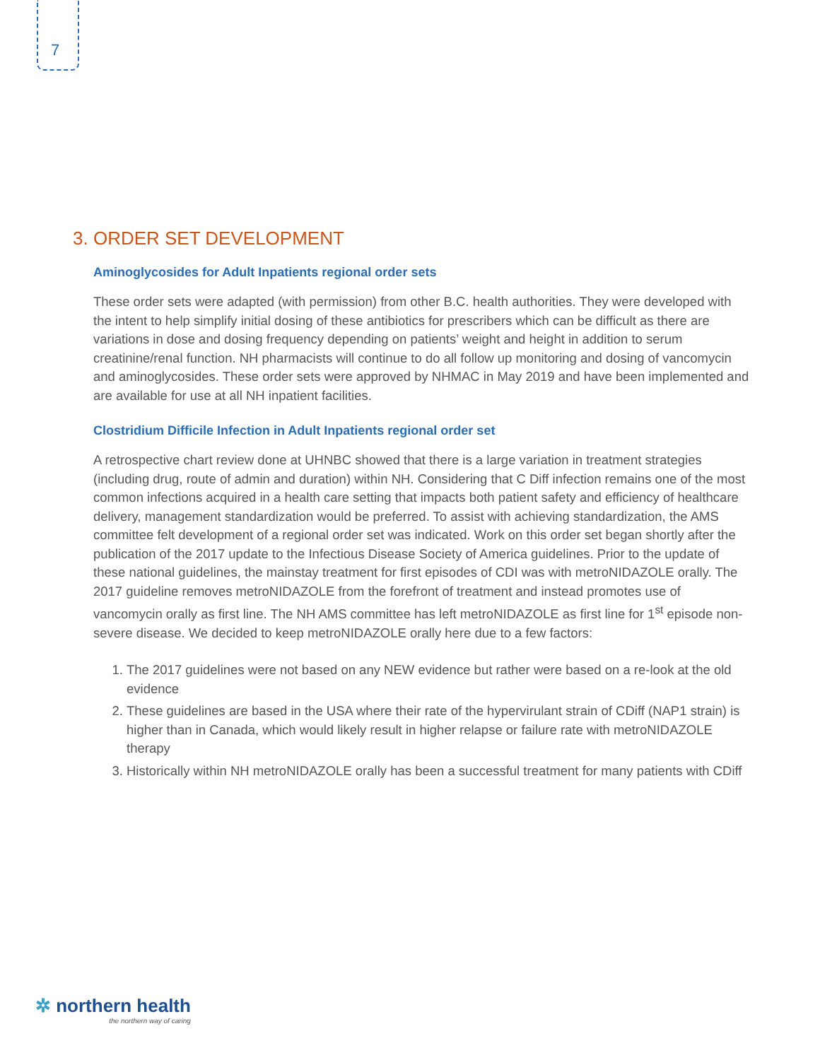7
3. ORDER SET DEVELOPMENT
Aminoglycosides for Adult Inpatients regional order sets
These order sets were adapted (with permission) from other B.C. health authorities. They were developed with the intent to help simplify initial dosing of these antibiotics for prescribers which can be difficult as there are variations in dose and dosing frequency depending on patients’ weight and height in addition to serum creatinine/renal function. NH pharmacists will continue to do all follow up monitoring and dosing of vancomycin and aminoglycosides. These order sets were approved by NHMAC in May 2019 and have been implemented and are available for use at all NH inpatient facilities.
Clostridium Difficile Infection in Adult Inpatients regional order set
A retrospective chart review done at UHNBC showed that there is a large variation in treatment strategies (including drug, route of admin and duration) within NH. Considering that C Diff infection remains one of the most common infections acquired in a health care setting that impacts both patient safety and efficiency of healthcare delivery, management standardization would be preferred. To assist with achieving standardization, the AMS committee felt development of a regional order set was indicated. Work on this order set began shortly after the publication of the 2017 update to the Infectious Disease Society of America guidelines. Prior to the update of these national guidelines, the mainstay treatment for first episodes of CDI was with metroNIDAZOLE orally. The 2017 guideline removes metroNIDAZOLE from the forefront of treatment and instead promotes use of vancomycin orally as first line. The NH AMS committee has left metroNIDAZOLE as first line for 1<sup>st</sup> episode non-severe disease. We decided to keep metroNIDAZOLE orally here due to a few factors:
1. The 2017 guidelines were not based on any NEW evidence but rather were based on a re-look at the old evidence
2. These guidelines are based in the USA where their rate of the hypervirulant strain of CDiff (NAP1 strain) is higher than in Canada, which would likely result in higher relapse or failure rate with metroNIDAZOLE therapy
3. Historically within NH metroNIDAZOLE orally has been a successful treatment for many patients with CDiff
✲ northern health
the northern way of caring